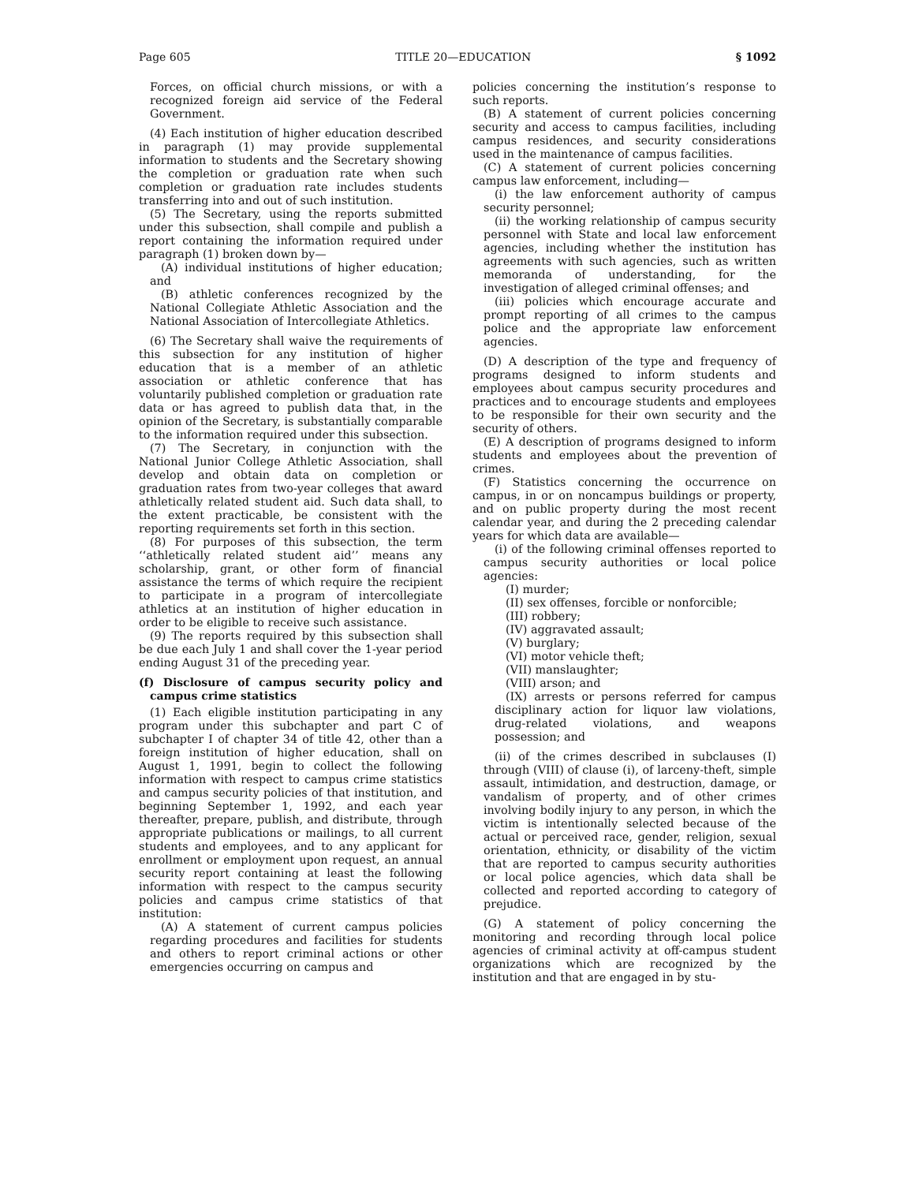Page 605 TITLE 20—EDUCATION § 1092
Forces, on official church missions, or with a recognized foreign aid service of the Federal Government.
(4) Each institution of higher education described in paragraph (1) may provide supplemental information to students and the Secretary showing the completion or graduation rate when such completion or graduation rate includes students transferring into and out of such institution.
(5) The Secretary, using the reports submitted under this subsection, shall compile and publish a report containing the information required under paragraph (1) broken down by—
(A) individual institutions of higher education; and
(B) athletic conferences recognized by the National Collegiate Athletic Association and the National Association of Intercollegiate Athletics.
(6) The Secretary shall waive the requirements of this subsection for any institution of higher education that is a member of an athletic association or athletic conference that has voluntarily published completion or graduation rate data or has agreed to publish data that, in the opinion of the Secretary, is substantially comparable to the information required under this subsection.
(7) The Secretary, in conjunction with the National Junior College Athletic Association, shall develop and obtain data on completion or graduation rates from two-year colleges that award athletically related student aid. Such data shall, to the extent practicable, be consistent with the reporting requirements set forth in this section.
(8) For purposes of this subsection, the term ‘‘athletically related student aid’’ means any scholarship, grant, or other form of financial assistance the terms of which require the recipient to participate in a program of intercollegiate athletics at an institution of higher education in order to be eligible to receive such assistance.
(9) The reports required by this subsection shall be due each July 1 and shall cover the 1-year period ending August 31 of the preceding year.
(f) Disclosure of campus security policy and campus crime statistics
(1) Each eligible institution participating in any program under this subchapter and part C of subchapter I of chapter 34 of title 42, other than a foreign institution of higher education, shall on August 1, 1991, begin to collect the following information with respect to campus crime statistics and campus security policies of that institution, and beginning September 1, 1992, and each year thereafter, prepare, publish, and distribute, through appropriate publications or mailings, to all current students and employees, and to any applicant for enrollment or employment upon request, an annual security report containing at least the following information with respect to the campus security policies and campus crime statistics of that institution:
(A) A statement of current campus policies regarding procedures and facilities for students and others to report criminal actions or other emergencies occurring on campus and
policies concerning the institution’s response to such reports.
(B) A statement of current policies concerning security and access to campus facilities, including campus residences, and security considerations used in the maintenance of campus facilities.
(C) A statement of current policies concerning campus law enforcement, including—
(i) the law enforcement authority of campus security personnel;
(ii) the working relationship of campus security personnel with State and local law enforcement agencies, including whether the institution has agreements with such agencies, such as written memoranda of understanding, for the investigation of alleged criminal offenses; and
(iii) policies which encourage accurate and prompt reporting of all crimes to the campus police and the appropriate law enforcement agencies.
(D) A description of the type and frequency of programs designed to inform students and employees about campus security procedures and practices and to encourage students and employees to be responsible for their own security and the security of others.
(E) A description of programs designed to inform students and employees about the prevention of crimes.
(F) Statistics concerning the occurrence on campus, in or on noncampus buildings or property, and on public property during the most recent calendar year, and during the 2 preceding calendar years for which data are available—
(i) of the following criminal offenses reported to campus security authorities or local police agencies:
(I) murder;
(II) sex offenses, forcible or nonforcible;
(III) robbery;
(IV) aggravated assault;
(V) burglary;
(VI) motor vehicle theft;
(VII) manslaughter;
(VIII) arson; and
(IX) arrests or persons referred for campus disciplinary action for liquor law violations, drug-related violations, and weapons possession; and
(ii) of the crimes described in subclauses (I) through (VIII) of clause (i), of larceny-theft, simple assault, intimidation, and destruction, damage, or vandalism of property, and of other crimes involving bodily injury to any person, in which the victim is intentionally selected because of the actual or perceived race, gender, religion, sexual orientation, ethnicity, or disability of the victim that are reported to campus security authorities or local police agencies, which data shall be collected and reported according to category of prejudice.
(G) A statement of policy concerning the monitoring and recording through local police agencies of criminal activity at off-campus student organizations which are recognized by the institution and that are engaged in by stu-